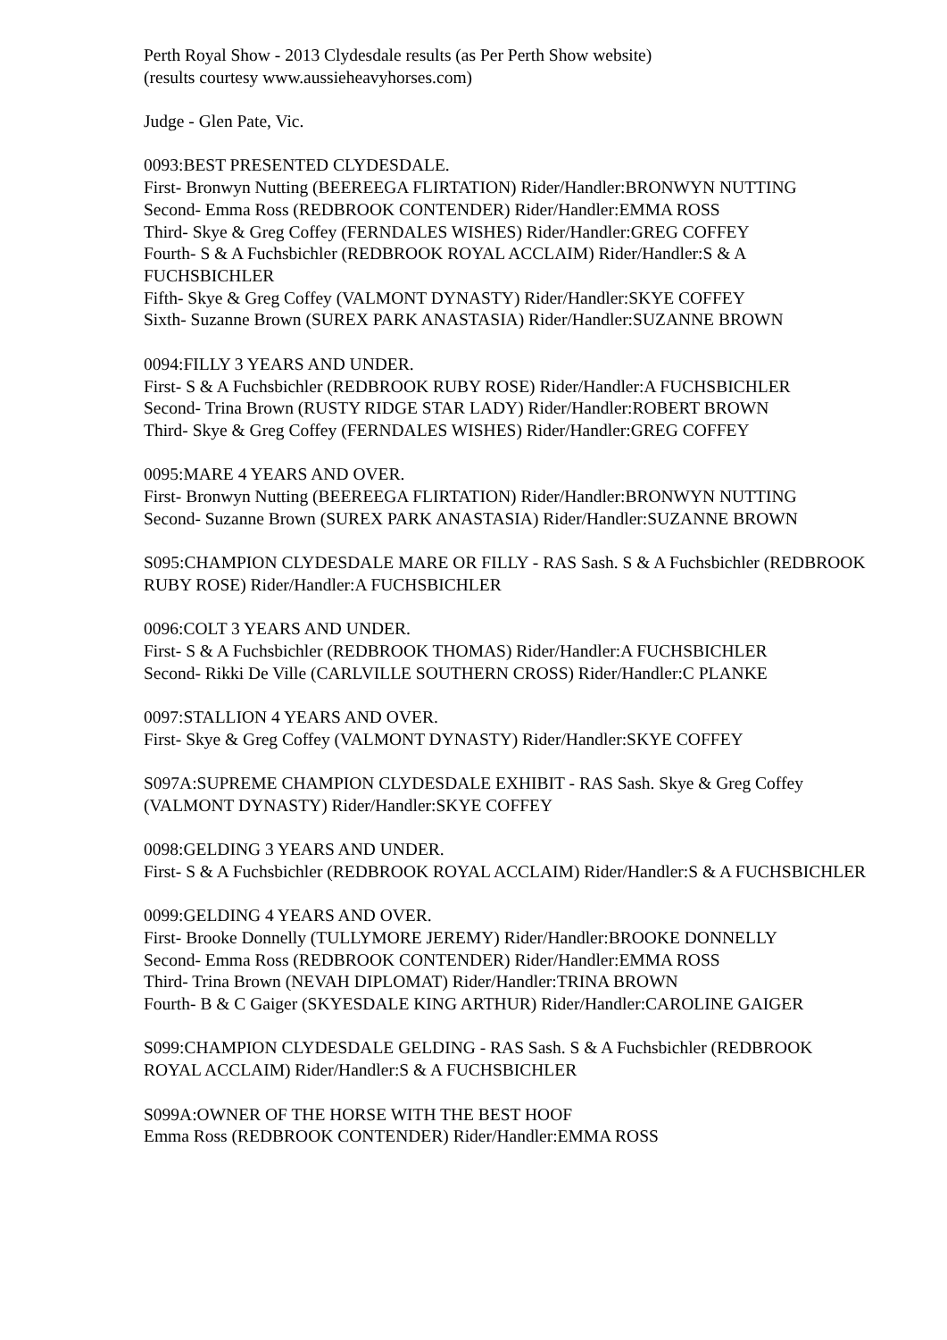Perth Royal Show - 2013 Clydesdale results (as Per Perth Show website)
(results courtesy www.aussieheavyhorses.com)
Judge - Glen Pate, Vic.
0093:BEST PRESENTED CLYDESDALE.
First- Bronwyn Nutting (BEEREEGA FLIRTATION) Rider/Handler:BRONWYN NUTTING
Second- Emma Ross (REDBROOK CONTENDER) Rider/Handler:EMMA ROSS
Third- Skye & Greg Coffey (FERNDALES WISHES) Rider/Handler:GREG COFFEY
Fourth- S & A Fuchsbichler (REDBROOK ROYAL ACCLAIM) Rider/Handler:S & A FUCHSBICHLER
Fifth- Skye & Greg Coffey (VALMONT DYNASTY) Rider/Handler:SKYE COFFEY
Sixth- Suzanne Brown (SUREX PARK ANASTASIA) Rider/Handler:SUZANNE BROWN
0094:FILLY 3 YEARS AND UNDER.
First- S & A Fuchsbichler (REDBROOK RUBY ROSE) Rider/Handler:A FUCHSBICHLER
Second- Trina Brown (RUSTY RIDGE STAR LADY) Rider/Handler:ROBERT BROWN
Third- Skye & Greg Coffey (FERNDALES WISHES) Rider/Handler:GREG COFFEY
0095:MARE 4 YEARS AND OVER.
First- Bronwyn Nutting (BEEREEGA FLIRTATION) Rider/Handler:BRONWYN NUTTING
Second- Suzanne Brown (SUREX PARK ANASTASIA) Rider/Handler:SUZANNE BROWN
S095:CHAMPION CLYDESDALE MARE OR FILLY - RAS Sash. S & A Fuchsbichler (REDBROOK RUBY ROSE) Rider/Handler:A FUCHSBICHLER
0096:COLT 3 YEARS AND UNDER.
First- S & A Fuchsbichler (REDBROOK THOMAS) Rider/Handler:A FUCHSBICHLER
Second- Rikki De Ville (CARLVILLE SOUTHERN CROSS) Rider/Handler:C PLANKE
0097:STALLION 4 YEARS AND OVER.
First- Skye & Greg Coffey (VALMONT DYNASTY) Rider/Handler:SKYE COFFEY
S097A:SUPREME CHAMPION CLYDESDALE EXHIBIT - RAS Sash. Skye & Greg Coffey (VALMONT DYNASTY) Rider/Handler:SKYE COFFEY
0098:GELDING 3 YEARS AND UNDER.
First- S & A Fuchsbichler (REDBROOK ROYAL ACCLAIM) Rider/Handler:S & A FUCHSBICHLER
0099:GELDING 4 YEARS AND OVER.
First- Brooke Donnelly (TULLYMORE JEREMY) Rider/Handler:BROOKE DONNELLY
Second- Emma Ross (REDBROOK CONTENDER) Rider/Handler:EMMA ROSS
Third- Trina Brown (NEVAH DIPLOMAT) Rider/Handler:TRINA BROWN
Fourth- B & C Gaiger (SKYESDALE KING ARTHUR) Rider/Handler:CAROLINE GAIGER
S099:CHAMPION CLYDESDALE GELDING - RAS Sash. S & A Fuchsbichler (REDBROOK ROYAL ACCLAIM) Rider/Handler:S & A FUCHSBICHLER
S099A:OWNER OF THE HORSE WITH THE BEST HOOF
Emma Ross (REDBROOK CONTENDER) Rider/Handler:EMMA ROSS